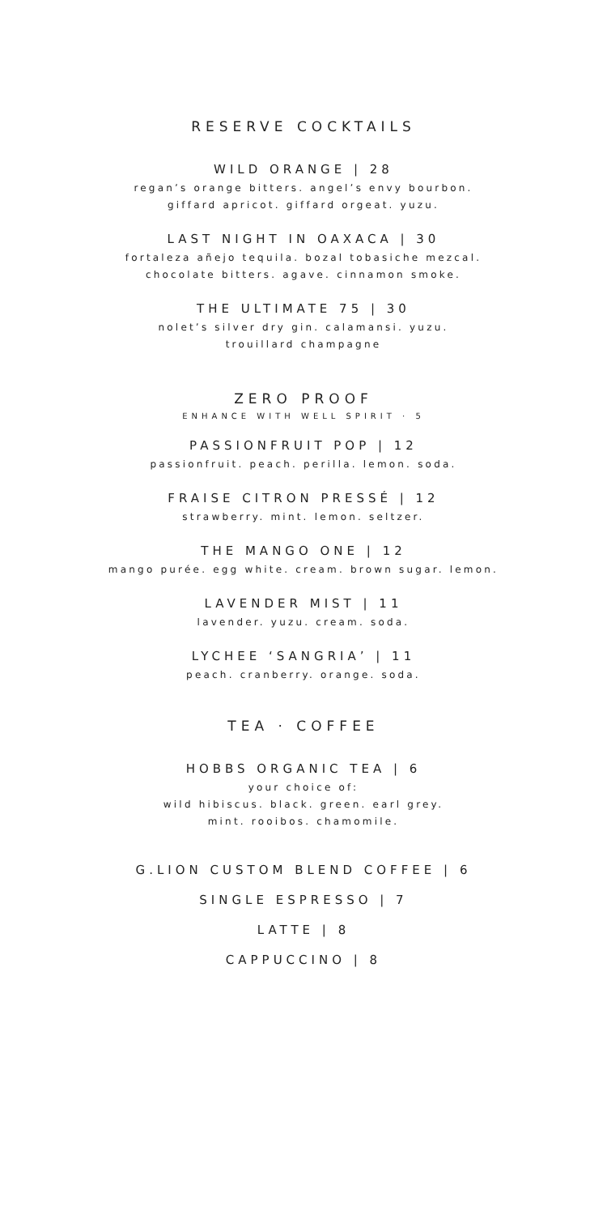RESERVE COCKTAILS
WILD ORANGE | 28
regan’s orange bitters. angel’s envy bourbon.
giffard apricot. giffard orgeat. yuzu.
LAST NIGHT IN OAXACA | 30
fortaleza añejo tequila. bozal tobasiche mezcal.
chocolate bitters. agave. cinnamon smoke.
THE ULTIMATE 75 | 30
nolet’s silver dry gin. calamansi. yuzu.
trouillard champagne
ZERO PROOF
ENHANCE WITH WELL SPIRIT · 5
PASSIONFRUIT POP | 12
passionfruit. peach. perilla. lemon. soda.
FRAISE CITRON PRESSÉ | 12
strawberry. mint. lemon. seltzer.
THE MANGO ONE | 12
mango purée. egg white. cream. brown sugar. lemon.
LAVENDER MIST | 11
lavender. yuzu. cream. soda.
LYCHEE ‘SANGRIA’ | 11
peach. cranberry. orange. soda.
TEA · COFFEE
HOBBS ORGANIC TEA | 6
your choice of:
wild hibiscus. black. green. earl grey.
mint. rooibos. chamomile.
G.LION CUSTOM BLEND COFFEE | 6
SINGLE ESPRESSO | 7
LATTE | 8
CAPPUCCINO | 8